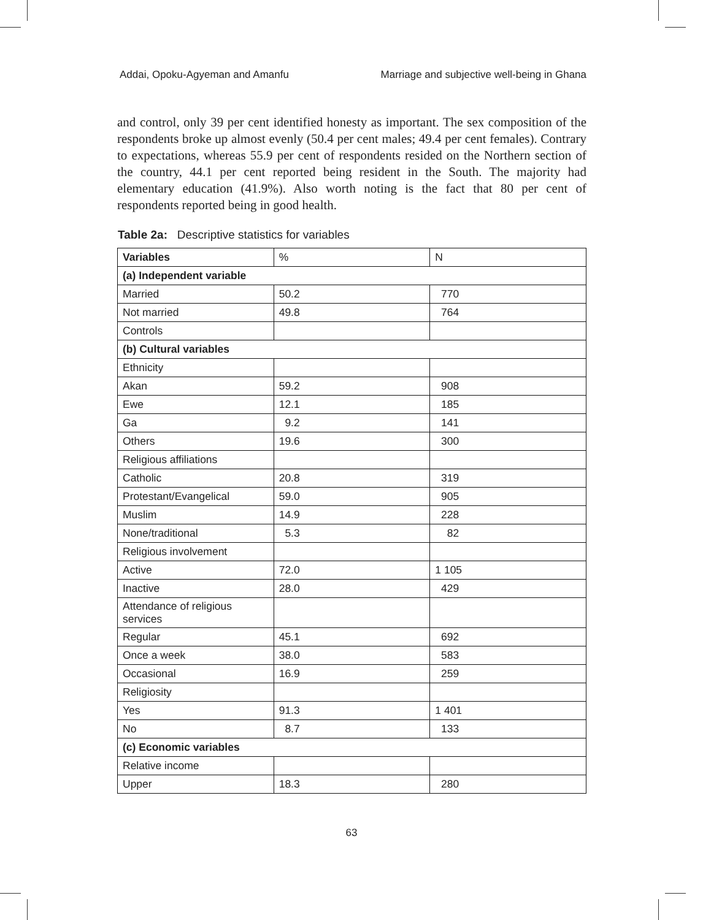Addai, Opoku-Agyeman and Amanfu Marriage and subjective well-being in Ghana
and control, only 39 per cent identified honesty as important. The sex composition of the respondents broke up almost evenly (50.4 per cent males; 49.4 per cent females). Contrary to expectations, whereas 55.9 per cent of respondents resided on the Northern section of the country, 44.1 per cent reported being resident in the South. The majority had elementary education (41.9%). Also worth noting is the fact that 80 per cent of respondents reported being in good health.
Table 2a: Descriptive statistics for variables
| Variables | % | N |
| (a) Independent variable | | |
| Married | 50.2 | 770 |
| Not married | 49.8 | 764 |
| Controls | | |
| (b) Cultural variables | | |
| Ethnicity | | |
| Akan | 59.2 | 908 |
| Ewe | 12.1 | 185 |
| Ga | 9.2 | 141 |
| Others | 19.6 | 300 |
| Religious affiliations | | |
| Catholic | 20.8 | 319 |
| Protestant/Evangelical | 59.0 | 905 |
| Muslim | 14.9 | 228 |
| None/traditional | 5.3 | 82 |
| Religious involvement | | |
| Active | 72.0 | 1 105 |
| Inactive | 28.0 | 429 |
| Attendance of religious services | | |
| Regular | 45.1 | 692 |
| Once a week | 38.0 | 583 |
| Occasional | 16.9 | 259 |
| Religiosity | | |
| Yes | 91.3 | 1 401 |
| No | 8.7 | 133 |
| (c) Economic variables | | |
| Relative income | | |
| Upper | 18.3 | 280 |
63